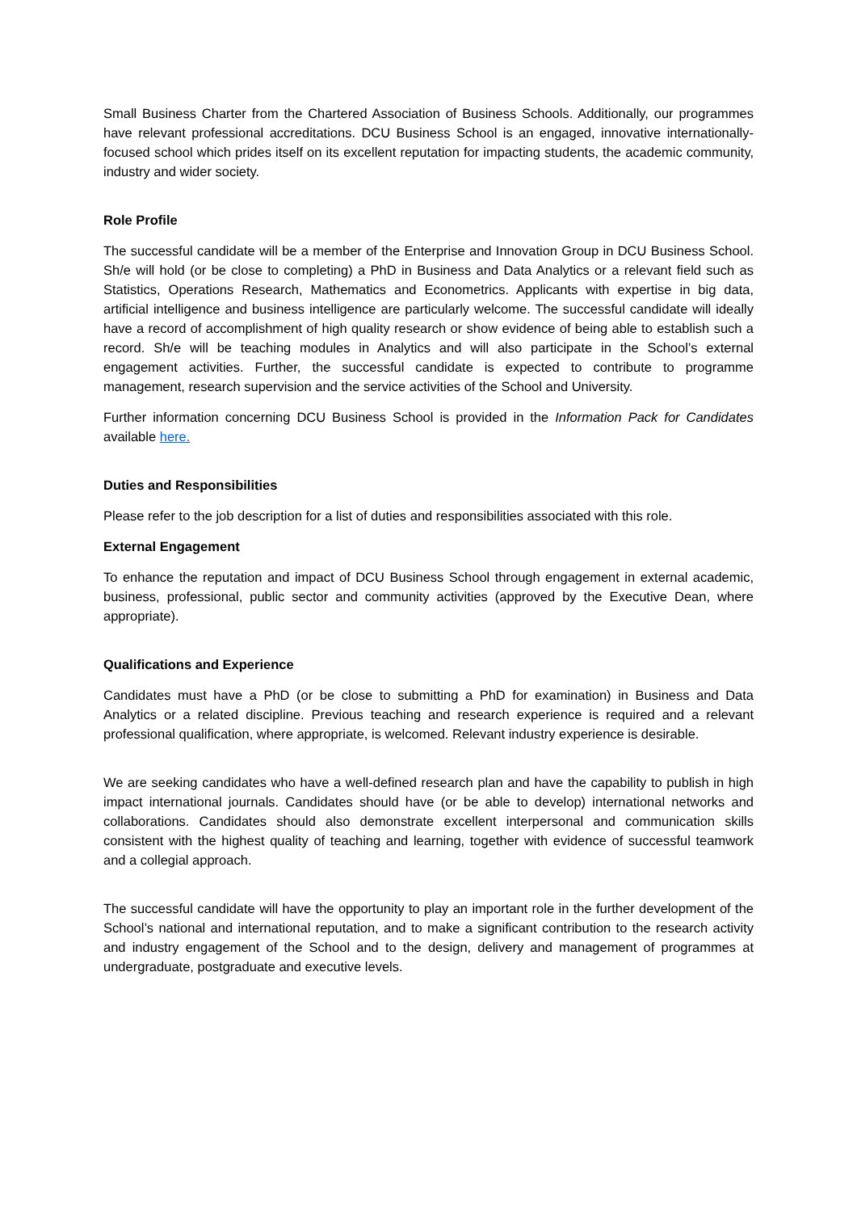Small Business Charter from the Chartered Association of Business Schools. Additionally, our programmes have relevant professional accreditations. DCU Business School is an engaged, innovative internationally-focused school which prides itself on its excellent reputation for impacting students, the academic community, industry and wider society.
Role Profile
The successful candidate will be a member of the Enterprise and Innovation Group in DCU Business School. Sh/e will hold (or be close to completing) a PhD in Business and Data Analytics or a relevant field such as Statistics, Operations Research, Mathematics and Econometrics. Applicants with expertise in big data, artificial intelligence and business intelligence are particularly welcome. The successful candidate will ideally have a record of accomplishment of high quality research or show evidence of being able to establish such a record. Sh/e will be teaching modules in Analytics and will also participate in the School’s external engagement activities. Further, the successful candidate is expected to contribute to programme management, research supervision and the service activities of the School and University.
Further information concerning DCU Business School is provided in the Information Pack for Candidates available here.
Duties and Responsibilities
Please refer to the job description for a list of duties and responsibilities associated with this role.
External Engagement
To enhance the reputation and impact of DCU Business School through engagement in external academic, business, professional, public sector and community activities (approved by the Executive Dean, where appropriate).
Qualifications and Experience
Candidates must have a PhD (or be close to submitting a PhD for examination) in Business and Data Analytics or a related discipline. Previous teaching and research experience is required and a relevant professional qualification, where appropriate, is welcomed. Relevant industry experience is desirable.
We are seeking candidates who have a well-defined research plan and have the capability to publish in high impact international journals. Candidates should have (or be able to develop) international networks and collaborations. Candidates should also demonstrate excellent interpersonal and communication skills consistent with the highest quality of teaching and learning, together with evidence of successful teamwork and a collegial approach.
The successful candidate will have the opportunity to play an important role in the further development of the School’s national and international reputation, and to make a significant contribution to the research activity and industry engagement of the School and to the design, delivery and management of programmes at undergraduate, postgraduate and executive levels.